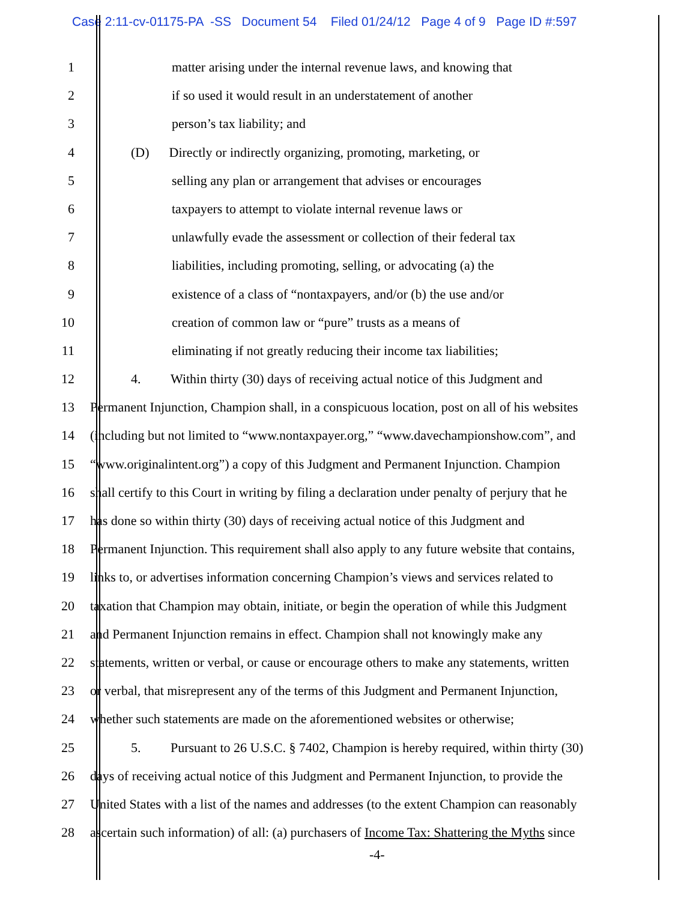Case 2:11-cv-01175-PA -SS Document 54 Filed 01/24/12 Page 4 of 9 Page ID #:597
1 matter arising under the internal revenue laws, and knowing that
2 if so used it would result in an understatement of another
3 person’s tax liability; and
4 (D) Directly or indirectly organizing, promoting, marketing, or
5 selling any plan or arrangement that advises or encourages
6 taxpayers to attempt to violate internal revenue laws or
7 unlawfully evade the assessment or collection of their federal tax
8 liabilities, including promoting, selling, or advocating (a) the
9 existence of a class of “nontaxpayers, and/or (b) the use and/or
10 creation of common law or “pure” trusts as a means of
11 eliminating if not greatly reducing their income tax liabilities;
12 4. Within thirty (30) days of receiving actual notice of this Judgment and
13 Permanent Injunction, Champion shall, in a conspicuous location, post on all of his websites
14 (including but not limited to “www.nontaxpayer.org,” “www.davechampionshow.com”, and
15 “www.originalintent.org”) a copy of this Judgment and Permanent Injunction. Champion
16 shall certify to this Court in writing by filing a declaration under penalty of perjury that he
17 has done so within thirty (30) days of receiving actual notice of this Judgment and
18 Permanent Injunction. This requirement shall also apply to any future website that contains,
19 links to, or advertises information concerning Champion’s views and services related to
20 taxation that Champion may obtain, initiate, or begin the operation of while this Judgment
21 and Permanent Injunction remains in effect. Champion shall not knowingly make any
22 statements, written or verbal, or cause or encourage others to make any statements, written
23 or verbal, that misrepresent any of the terms of this Judgment and Permanent Injunction,
24 whether such statements are made on the aforementioned websites or otherwise;
25 5. Pursuant to 26 U.S.C. § 7402, Champion is hereby required, within thirty (30)
26 days of receiving actual notice of this Judgment and Permanent Injunction, to provide the
27 United States with a list of the names and addresses (to the extent Champion can reasonably
28 ascertain such information) of all: (a) purchasers of Income Tax: Shattering the Myths since
-4-